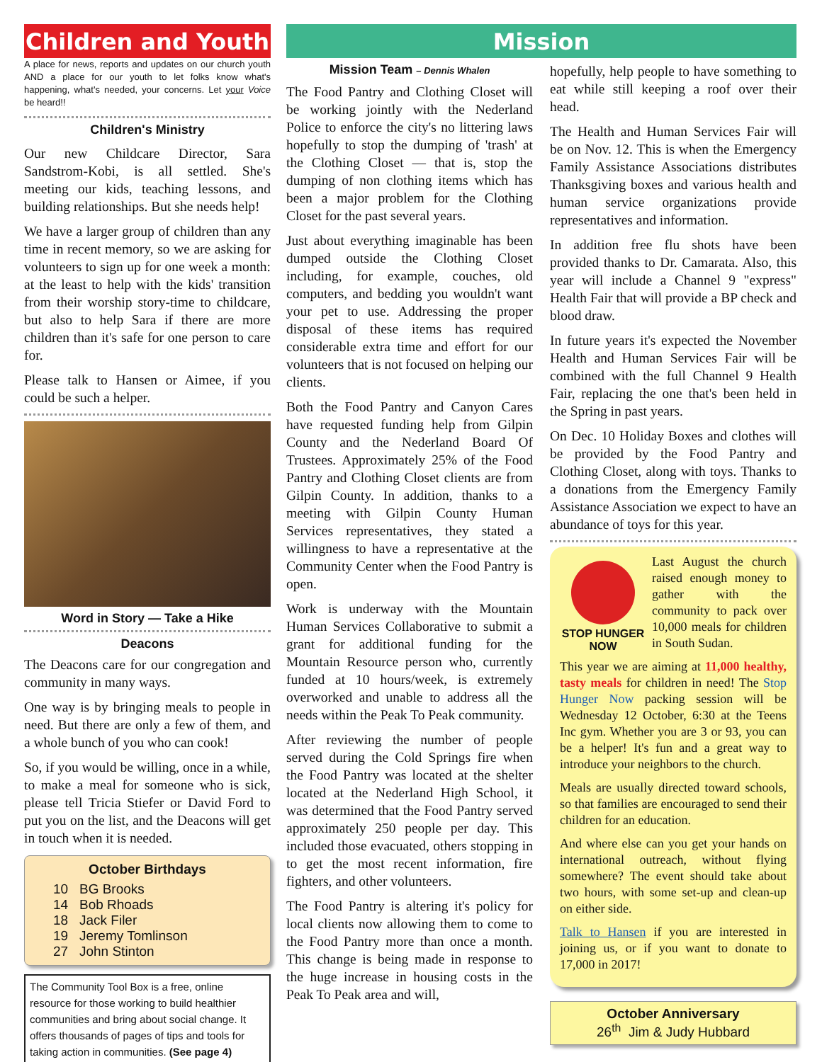Children and Youth
A place for news, reports and updates on our church youth AND a place for our youth to let folks know what's happening, what's needed, your concerns. Let your Voice be heard!!
Children's Ministry
Our new Childcare Director, Sara Sandstrom-Kobi, is all settled. She's meeting our kids, teaching lessons, and building relationships. But she needs help!
We have a larger group of children than any time in recent memory, so we are asking for volunteers to sign up for one week a month: at the least to help with the kids' transition from their worship story-time to childcare, but also to help Sara if there are more children than it's safe for one person to care for.
Please talk to Hansen or Aimee, if you could be such a helper.
Word in Story — Take a Hike
Deacons
The Deacons care for our congregation and community in many ways.
One way is by bringing meals to people in need. But there are only a few of them, and a whole bunch of you who can cook!
So, if you would be willing, once in a while, to make a meal for someone who is sick, please tell Tricia Stiefer or David Ford to put you on the list, and the Deacons will get in touch when it is needed.
October Birthdays
10 BG Brooks
14 Bob Rhoads
18 Jack Filer
19 Jeremy Tomlinson
27 John Stinton
The Community Tool Box is a free, online resource for those working to build healthier communities and bring about social change. It offers thousands of pages of tips and tools for taking action in communities. (See page 4)
Mission
Mission Team – Dennis Whalen
The Food Pantry and Clothing Closet will be working jointly with the Nederland Police to enforce the city's no littering laws hopefully to stop the dumping of 'trash' at the Clothing Closet — that is, stop the dumping of non clothing items which has been a major problem for the Clothing Closet for the past several years.
Just about everything imaginable has been dumped outside the Clothing Closet including, for example, couches, old computers, and bedding you wouldn't want your pet to use. Addressing the proper disposal of these items has required considerable extra time and effort for our volunteers that is not focused on helping our clients.
Both the Food Pantry and Canyon Cares have requested funding help from Gilpin County and the Nederland Board Of Trustees. Approximately 25% of the Food Pantry and Clothing Closet clients are from Gilpin County. In addition, thanks to a meeting with Gilpin County Human Services representatives, they stated a willingness to have a representative at the Community Center when the Food Pantry is open.
Work is underway with the Mountain Human Services Collaborative to submit a grant for additional funding for the Mountain Resource person who, currently funded at 10 hours/week, is extremely overworked and unable to address all the needs within the Peak To Peak community.
After reviewing the number of people served during the Cold Springs fire when the Food Pantry was located at the shelter located at the Nederland High School, it was determined that the Food Pantry served approximately 250 people per day. This included those evacuated, others stopping in to get the most recent information, fire fighters, and other volunteers.
The Food Pantry is altering it's policy for local clients now allowing them to come to the Food Pantry more than once a month. This change is being made in response to the huge increase in housing costs in the Peak To Peak area and will,
hopefully, help people to have something to eat while still keeping a roof over their head.
The Health and Human Services Fair will be on Nov. 12. This is when the Emergency Family Assistance Associations distributes Thanksgiving boxes and various health and human service organizations provide representatives and information.
In addition free flu shots have been provided thanks to Dr. Camarata. Also, this year will include a Channel 9 "express" Health Fair that will provide a BP check and blood draw.
In future years it's expected the November Health and Human Services Fair will be combined with the full Channel 9 Health Fair, replacing the one that's been held in the Spring in past years.
On Dec. 10 Holiday Boxes and clothes will be provided by the Food Pantry and Clothing Closet, along with toys. Thanks to a donations from the Emergency Family Assistance Association we expect to have an abundance of toys for this year.
STOP HUNGER NOW
Last August the church raised enough money to gather with the community to pack over 10,000 meals for children in South Sudan.
This year we are aiming at 11,000 healthy, tasty meals for children in need! The Stop Hunger Now packing session will be Wednesday 12 October, 6:30 at the Teens Inc gym. Whether you are 3 or 93, you can be a helper! It's fun and a great way to introduce your neighbors to the church.
Meals are usually directed toward schools, so that families are encouraged to send their children for an education.
And where else can you get your hands on international outreach, without flying somewhere? The event should take about two hours, with some set-up and clean-up on either side.
Talk to Hansen if you are interested in joining us, or if you want to donate to 17,000 in 2017!
October Anniversary
26<sup>th</sup> Jim & Judy Hubbard